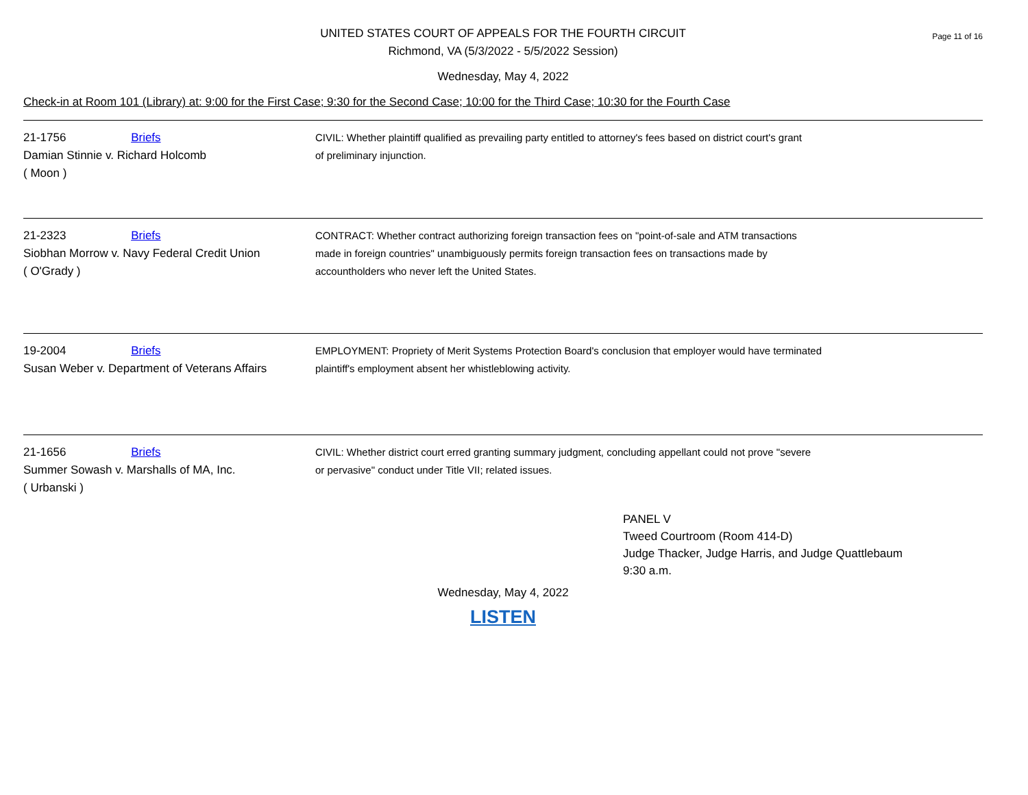Page 11 of 16
UNITED STATES COURT OF APPEALS FOR THE FOURTH CIRCUIT
Richmond, VA (5/3/2022 - 5/5/2022 Session)
Wednesday, May 4, 2022
Check-in at Room 101 (Library) at: 9:00 for the First Case; 9:30 for the Second Case; 10:00 for the Third Case; 10:30 for the Fourth Case
| 21-1756 Briefs Damian Stinnie v. Richard Holcomb ( Moon ) | CIVIL: Whether plaintiff qualified as prevailing party entitled to attorney's fees based on district court's grant of preliminary injunction. |
| 21-2323 Briefs Siobhan Morrow v. Navy Federal Credit Union ( O'Grady ) | CONTRACT: Whether contract authorizing foreign transaction fees on "point-of-sale and ATM transactions made in foreign countries" unambiguously permits foreign transaction fees on transactions made by accountholders who never left the United States. |
| 19-2004 Briefs Susan Weber v. Department of Veterans Affairs | EMPLOYMENT: Propriety of Merit Systems Protection Board's conclusion that employer would have terminated plaintiff's employment absent her whistleblowing activity. |
| 21-1656 Briefs Summer Sowash v. Marshalls of MA, Inc. ( Urbanski ) | CIVIL: Whether district court erred granting summary judgment, concluding appellant could not prove "severe or pervasive" conduct under Title VII; related issues. |
PANEL V
Tweed Courtroom (Room 414-D)
Judge Thacker, Judge Harris, and Judge Quattlebaum
9:30 a.m.
Wednesday, May 4, 2022
LISTEN